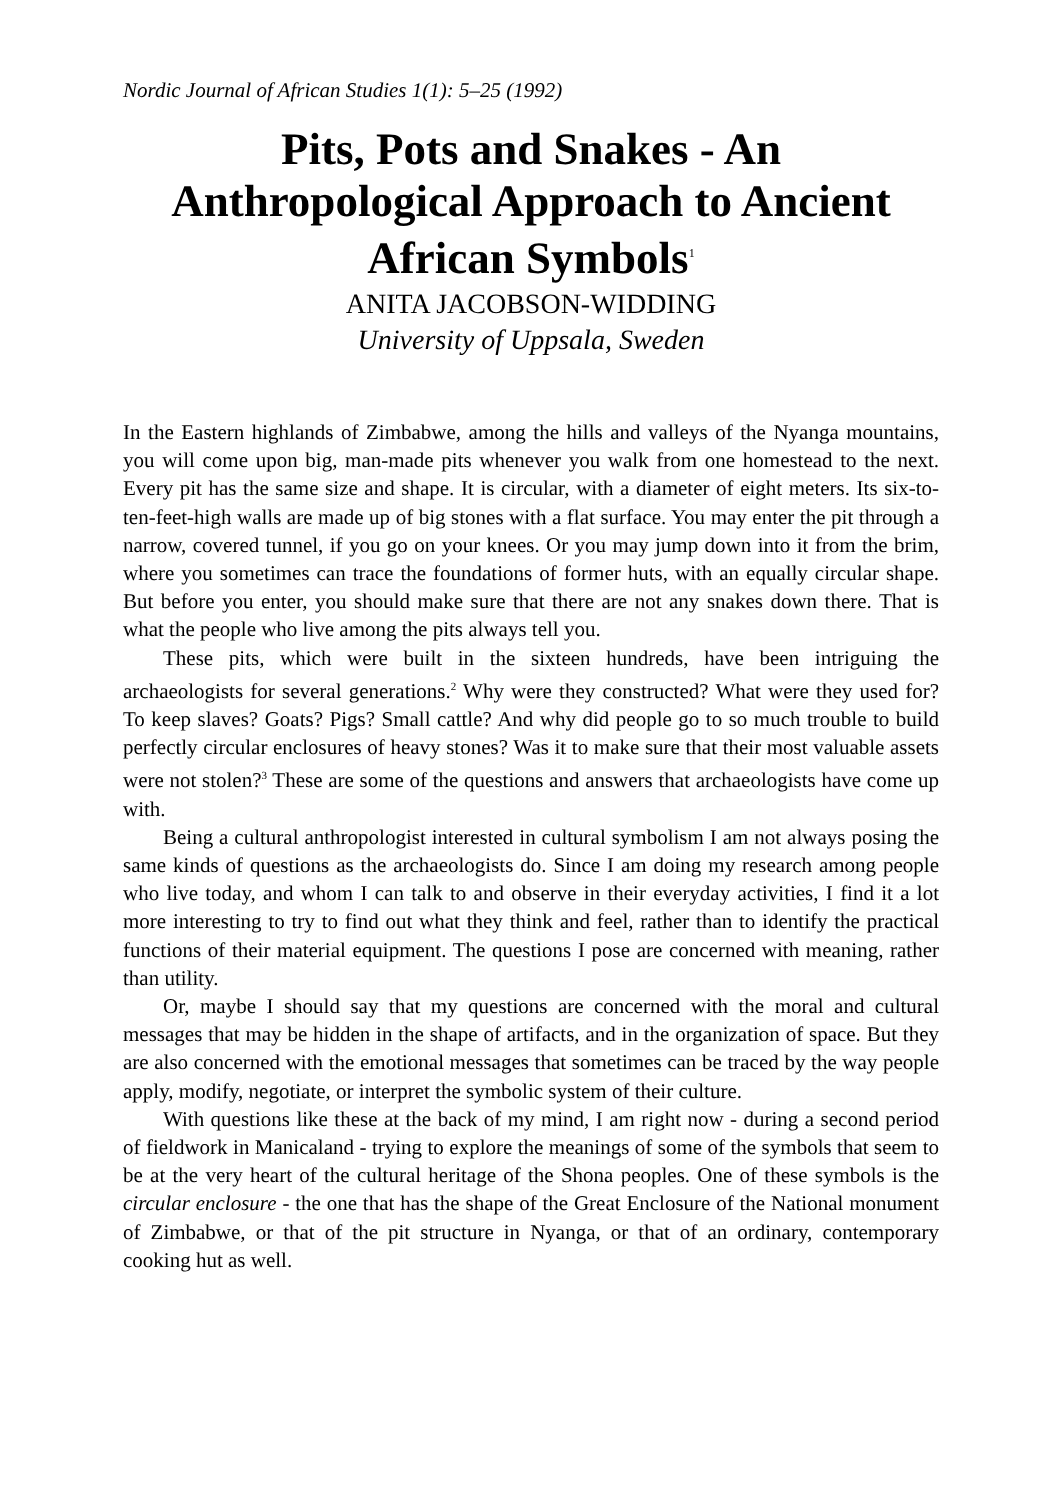Nordic Journal of African Studies 1(1): 5–25 (1992)
Pits, Pots and Snakes - An
Anthropological Approach to Ancient
African Symbols<sup>1</sup>
ANITA JACOBSON-WIDDING
University of Uppsala, Sweden
In the Eastern highlands of Zimbabwe, among the hills and valleys of the Nyanga mountains, you will come upon big, man-made pits whenever you walk from one homestead to the next. Every pit has the same size and shape. It is circular, with a diameter of eight meters. Its six-to-ten-feet-high walls are made up of big stones with a flat surface. You may enter the pit through a narrow, covered tunnel, if you go on your knees. Or you may jump down into it from the brim, where you sometimes can trace the foundations of former huts, with an equally circular shape. But before you enter, you should make sure that there are not any snakes down there. That is what the people who live among the pits always tell you.
These pits, which were built in the sixteen hundreds, have been intriguing the archaeologists for several generations.<sup>2</sup> Why were they constructed? What were they used for? To keep slaves? Goats? Pigs? Small cattle? And why did people go to so much trouble to build perfectly circular enclosures of heavy stones? Was it to make sure that their most valuable assets were not stolen?<sup>3</sup> These are some of the questions and answers that archaeologists have come up with.
Being a cultural anthropologist interested in cultural symbolism I am not always posing the same kinds of questions as the archaeologists do. Since I am doing my research among people who live today, and whom I can talk to and observe in their everyday activities, I find it a lot more interesting to try to find out what they think and feel, rather than to identify the practical functions of their material equipment. The questions I pose are concerned with meaning, rather than utility.
Or, maybe I should say that my questions are concerned with the moral and cultural messages that may be hidden in the shape of artifacts, and in the organization of space. But they are also concerned with the emotional messages that sometimes can be traced by the way people apply, modify, negotiate, or interpret the symbolic system of their culture.
With questions like these at the back of my mind, I am right now - during a second period of fieldwork in Manicaland - trying to explore the meanings of some of the symbols that seem to be at the very heart of the cultural heritage of the Shona peoples. One of these symbols is the circular enclosure - the one that has the shape of the Great Enclosure of the National monument of Zimbabwe, or that of the pit structure in Nyanga, or that of an ordinary, contemporary cooking hut as well.